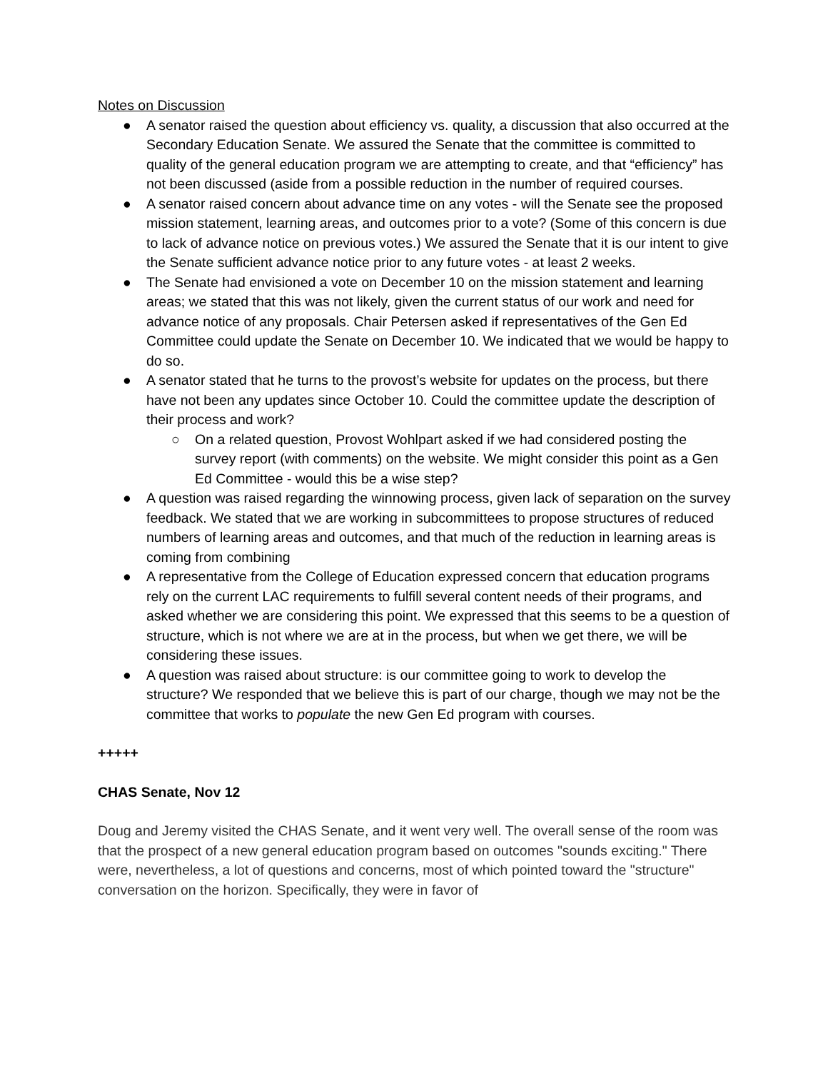Notes on Discussion
● A senator raised the question about efficiency vs. quality, a discussion that also occurred at the Secondary Education Senate. We assured the Senate that the committee is committed to quality of the general education program we are attempting to create, and that “efficiency” has not been discussed (aside from a possible reduction in the number of required courses.
● A senator raised concern about advance time on any votes - will the Senate see the proposed mission statement, learning areas, and outcomes prior to a vote? (Some of this concern is due to lack of advance notice on previous votes.) We assured the Senate that it is our intent to give the Senate sufficient advance notice prior to any future votes - at least 2 weeks.
● The Senate had envisioned a vote on December 10 on the mission statement and learning areas; we stated that this was not likely, given the current status of our work and need for advance notice of any proposals. Chair Petersen asked if representatives of the Gen Ed Committee could update the Senate on December 10. We indicated that we would be happy to do so.
● A senator stated that he turns to the provost’s website for updates on the process, but there have not been any updates since October 10. Could the committee update the description of their process and work?
○ On a related question, Provost Wohlpart asked if we had considered posting the survey report (with comments) on the website. We might consider this point as a Gen Ed Committee - would this be a wise step?
● A question was raised regarding the winnowing process, given lack of separation on the survey feedback. We stated that we are working in subcommittees to propose structures of reduced numbers of learning areas and outcomes, and that much of the reduction in learning areas is coming from combining
● A representative from the College of Education expressed concern that education programs rely on the current LAC requirements to fulfill several content needs of their programs, and asked whether we are considering this point. We expressed that this seems to be a question of structure, which is not where we are at in the process, but when we get there, we will be considering these issues.
● A question was raised about structure: is our committee going to work to develop the structure? We responded that we believe this is part of our charge, though we may not be the committee that works to populate the new Gen Ed program with courses.
+++++
CHAS Senate, Nov 12
Doug and Jeremy visited the CHAS Senate, and it went very well. The overall sense of the room was that the prospect of a new general education program based on outcomes "sounds exciting." There were, nevertheless, a lot of questions and concerns, most of which pointed toward the "structure" conversation on the horizon. Specifically, they were in favor of